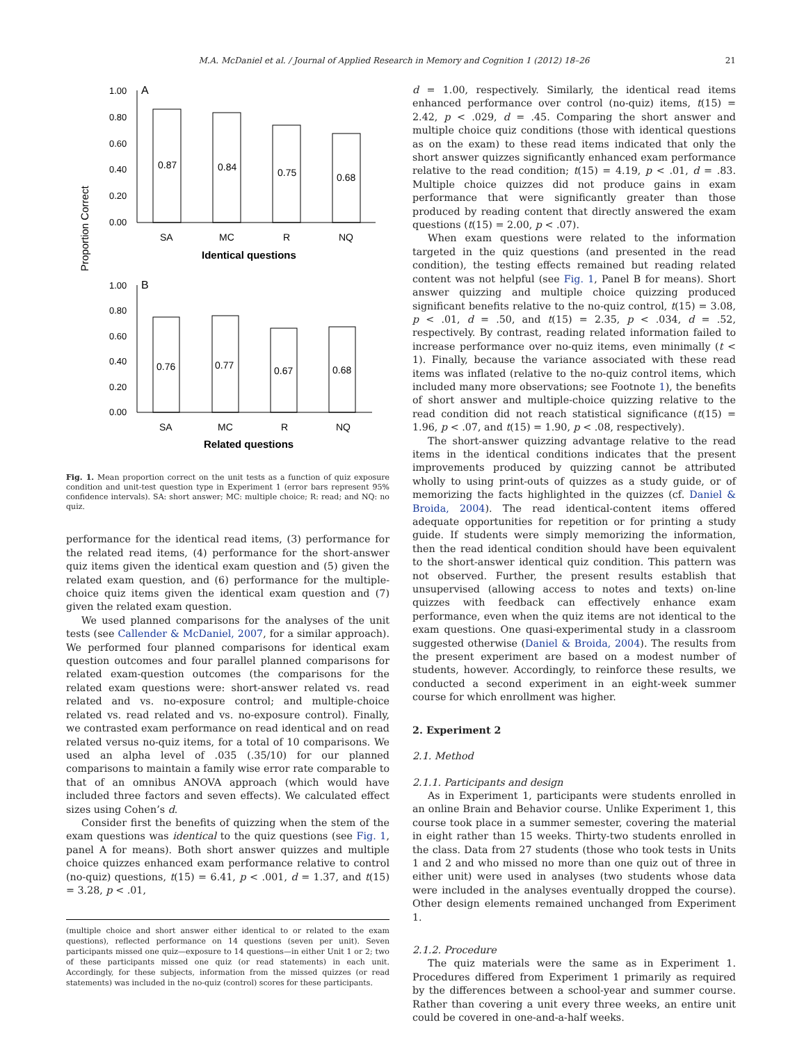M.A. McDaniel et al. / Journal of Applied Research in Memory and Cognition 1 (2012) 18–26 21
Proportion Correct
1.00
0.80
0.60
0.40
0.20
0.00
1.00
0.80
0.60
0.40
0.20
0.00
A
B
0.87
0.84
0.75
0.68
0.76
0.77
0.67
0.68
SA
MC
R
NQ
SA
MC
R
NQ
Identical questions
Related questions
Fig. 1. Mean proportion correct on the unit tests as a function of quiz exposure condition and unit-test question type in Experiment 1 (error bars represent 95% confidence intervals). SA: short answer; MC: multiple choice; R: read; and NQ: no quiz.
performance for the identical read items, (3) performance for the related read items, (4) performance for the short-answer quiz items given the identical exam question and (5) given the related exam question, and (6) performance for the multiple-choice quiz items given the identical exam question and (7) given the related exam question.
We used planned comparisons for the analyses of the unit tests (see Callender & McDaniel, 2007, for a similar approach). We performed four planned comparisons for identical exam question outcomes and four parallel planned comparisons for related exam-question outcomes (the comparisons for the related exam questions were: short-answer related vs. read related and vs. no-exposure control; and multiple-choice related vs. read related and vs. no-exposure control). Finally, we contrasted exam performance on read identical and on read related versus no-quiz items, for a total of 10 comparisons. We used an alpha level of .035 (.35/10) for our planned comparisons to maintain a family wise error rate comparable to that of an omnibus ANOVA approach (which would have included three factors and seven effects). We calculated effect sizes using Cohen’s d.
Consider first the benefits of quizzing when the stem of the exam questions was identical to the quiz questions (see Fig. 1, panel A for means). Both short answer quizzes and multiple choice quizzes enhanced exam performance relative to control (no-quiz) questions, t(15) = 6.41, p < .001, d = 1.37, and t(15) = 3.28, p < .01,
(multiple choice and short answer either identical to or related to the exam questions), reflected performance on 14 questions (seven per unit). Seven participants missed one quiz—exposure to 14 questions—in either Unit 1 or 2; two of these participants missed one quiz (or read statements) in each unit. Accordingly, for these subjects, information from the missed quizzes (or read statements) was included in the no-quiz (control) scores for these participants.
d = 1.00, respectively. Similarly, the identical read items enhanced performance over control (no-quiz) items, t(15) = 2.42, p < .029, d = .45. Comparing the short answer and multiple choice quiz conditions (those with identical questions as on the exam) to these read items indicated that only the short answer quizzes significantly enhanced exam performance relative to the read condition; t(15) = 4.19, p < .01, d = .83. Multiple choice quizzes did not produce gains in exam performance that were significantly greater than those produced by reading content that directly answered the exam questions (t(15) = 2.00, p < .07).
When exam questions were related to the information targeted in the quiz questions (and presented in the read condition), the testing effects remained but reading related content was not helpful (see Fig. 1, Panel B for means). Short answer quizzing and multiple choice quizzing produced significant benefits relative to the no-quiz control, t(15) = 3.08, p < .01, d = .50, and t(15) = 2.35, p < .034, d = .52, respectively. By contrast, reading related information failed to increase performance over no-quiz items, even minimally (t < 1). Finally, because the variance associated with these read items was inflated (relative to the no-quiz control items, which included many more observations; see Footnote 1), the benefits of short answer and multiple-choice quizzing relative to the read condition did not reach statistical significance (t(15) = 1.96, p < .07, and t(15) = 1.90, p < .08, respectively).
The short-answer quizzing advantage relative to the read items in the identical conditions indicates that the present improvements produced by quizzing cannot be attributed wholly to using print-outs of quizzes as a study guide, or of memorizing the facts highlighted in the quizzes (cf. Daniel & Broida, 2004). The read identical-content items offered adequate opportunities for repetition or for printing a study guide. If students were simply memorizing the information, then the read identical condition should have been equivalent to the short-answer identical quiz condition. This pattern was not observed. Further, the present results establish that unsupervised (allowing access to notes and texts) on-line quizzes with feedback can effectively enhance exam performance, even when the quiz items are not identical to the exam questions. One quasi-experimental study in a classroom suggested otherwise (Daniel & Broida, 2004). The results from the present experiment are based on a modest number of students, however. Accordingly, to reinforce these results, we conducted a second experiment in an eight-week summer course for which enrollment was higher.
2. Experiment 2
2.1. Method
2.1.1. Participants and design
As in Experiment 1, participants were students enrolled in an online Brain and Behavior course. Unlike Experiment 1, this course took place in a summer semester, covering the material in eight rather than 15 weeks. Thirty-two students enrolled in the class. Data from 27 students (those who took tests in Units 1 and 2 and who missed no more than one quiz out of three in either unit) were used in analyses (two students whose data were included in the analyses eventually dropped the course). Other design elements remained unchanged from Experiment 1.
2.1.2. Procedure
The quiz materials were the same as in Experiment 1. Procedures differed from Experiment 1 primarily as required by the differences between a school-year and summer course. Rather than covering a unit every three weeks, an entire unit could be covered in one-and-a-half weeks.